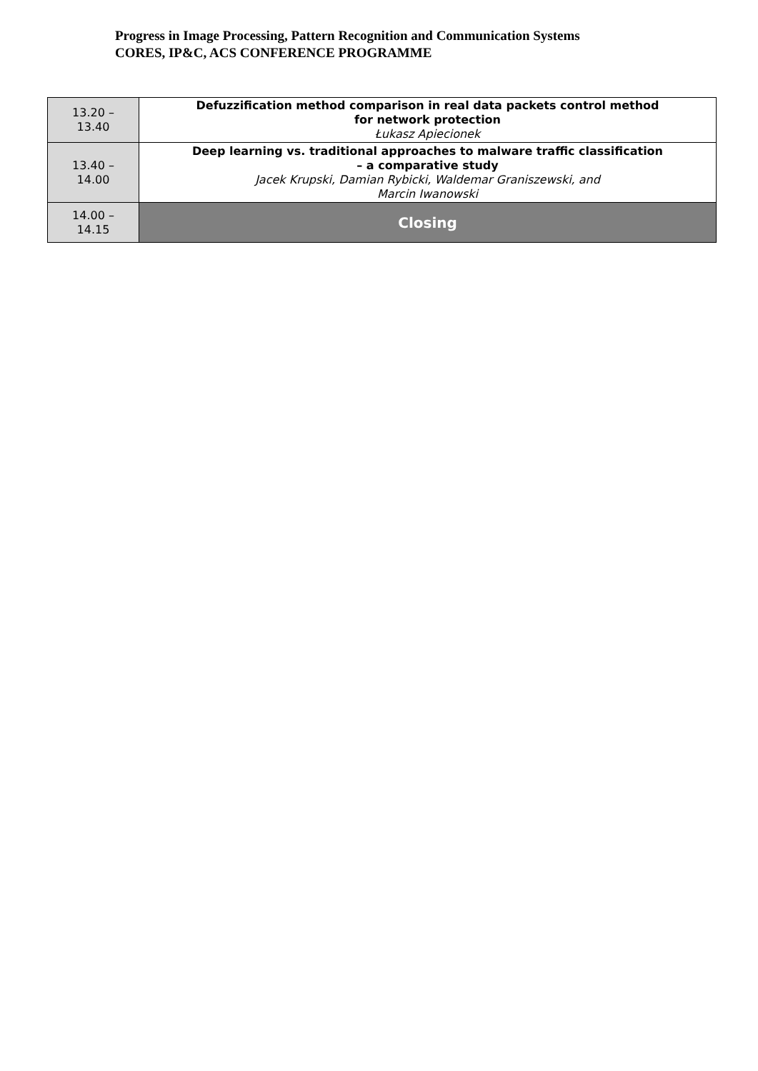Progress in Image Processing, Pattern Recognition and Communication Systems
CORES, IP&C, ACS CONFERENCE PROGRAMME
| 13.20 – 13.40 | Defuzzification method comparison in real data packets control method for network protection Łukasz Apiecionek |
| 13.40 – 14.00 | Deep learning vs. traditional approaches to malware traffic classification – a comparative study Jacek Krupski, Damian Rybicki, Waldemar Graniszewski, and Marcin Iwanowski |
| 14.00 – 14.15 | Closing |